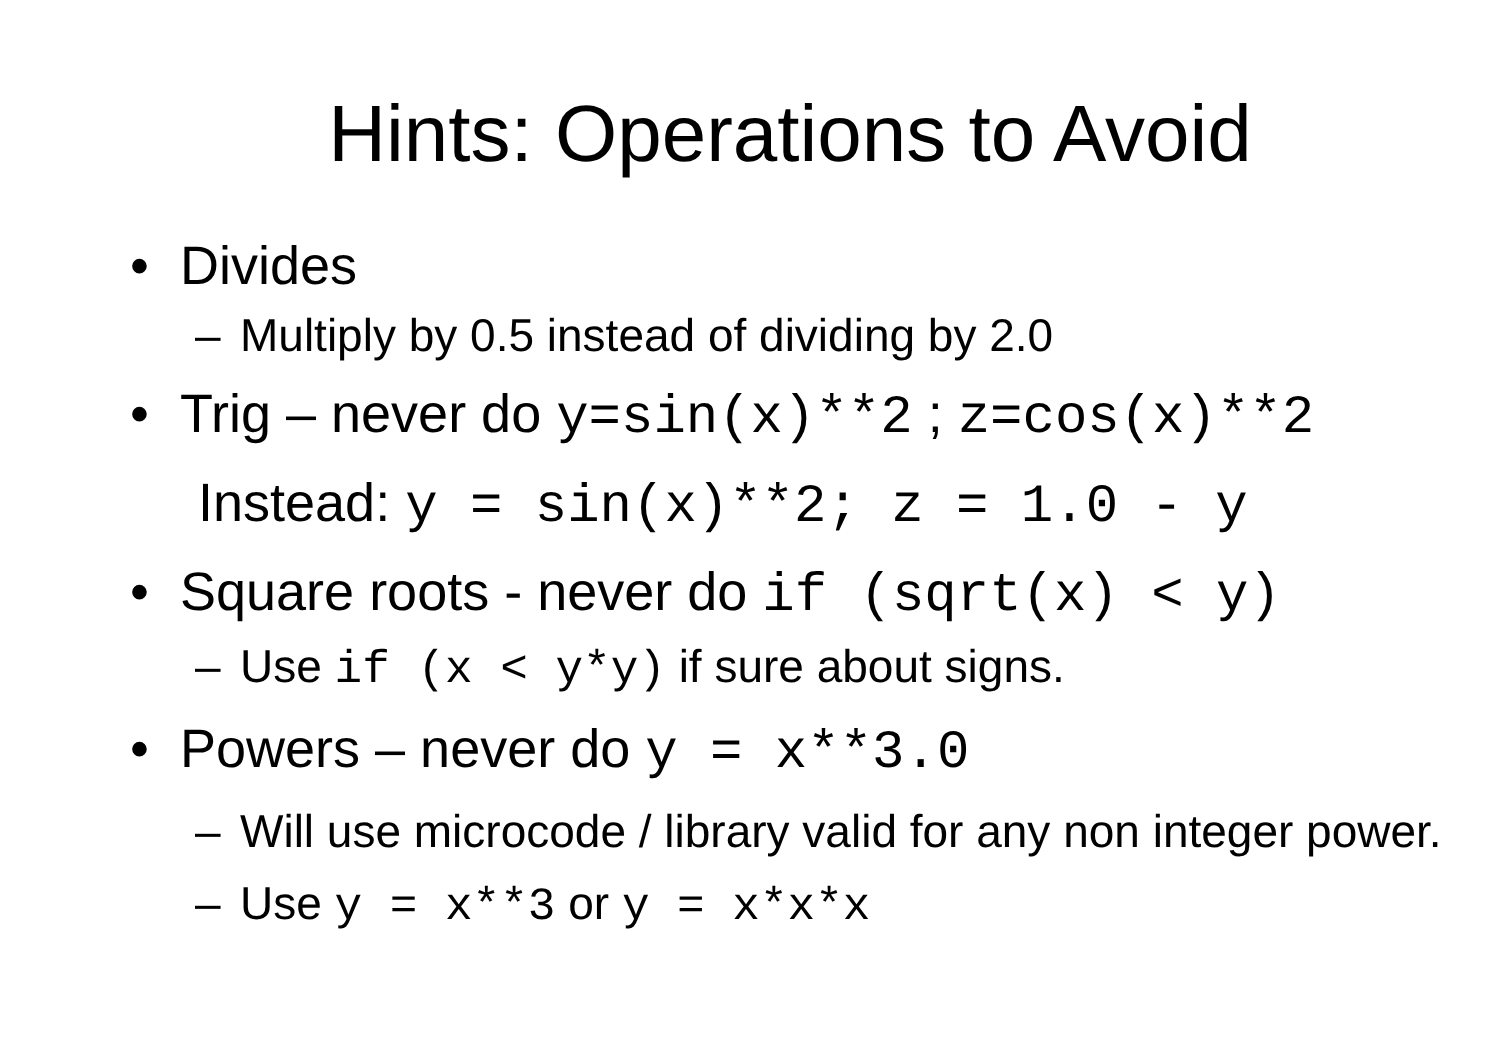Hints: Operations to Avoid
• Divides
– Multiply by 0.5 instead of dividing by 2.0
• Trig – never do y=sin(x)**2 ; z=cos(x)**2
Instead: y = sin(x)**2; z = 1.0 - y
• Square roots - never do if (sqrt(x) < y)
– Use if (x < y*y) if sure about signs.
• Powers – never do y = x**3.0
– Will use microcode / library valid for any non integer power.
– Use y = x**3 or y = x*x*x